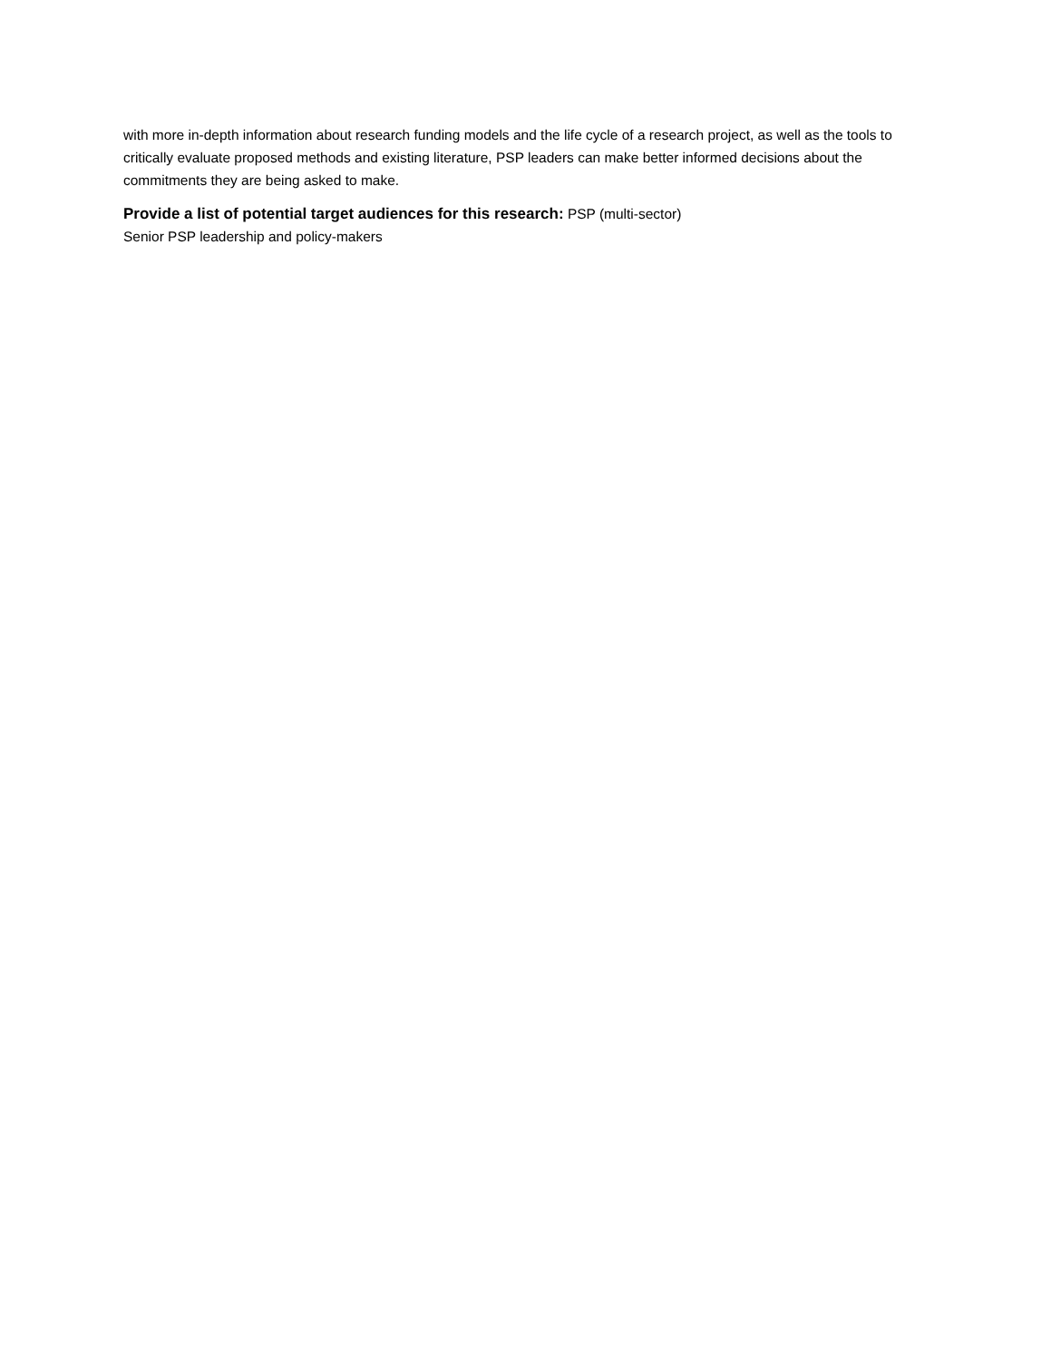with more in-depth information about research funding models and the life cycle of a research project, as well as the tools to critically evaluate proposed methods and existing literature, PSP leaders can make better informed decisions about the commitments they are being asked to make.
Provide a list of potential target audiences for this research: PSP (multi-sector)
Senior PSP leadership and policy-makers